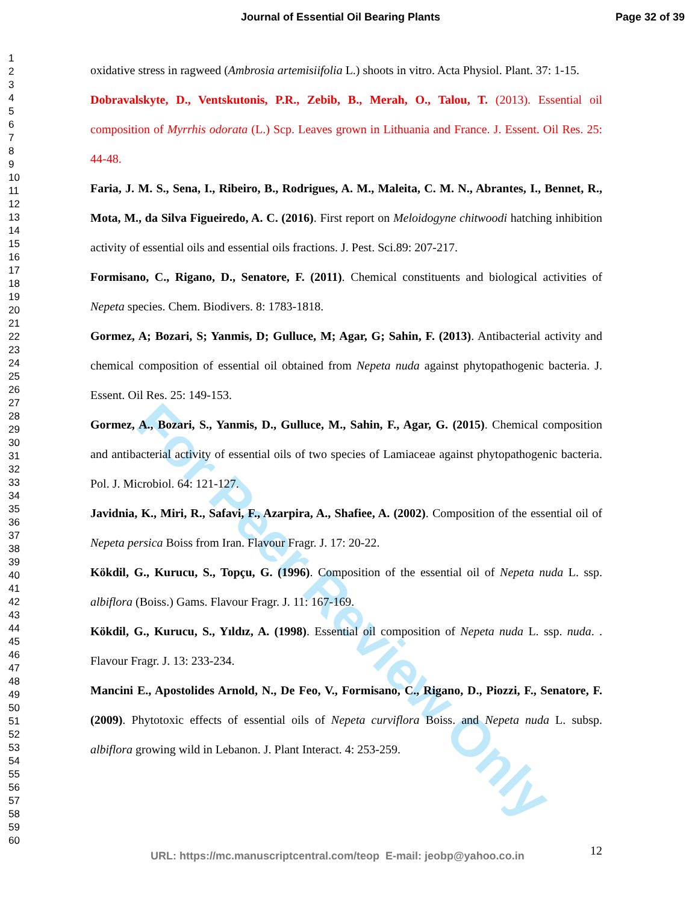Journal of Essential Oil Bearing Plants Page 32 of 39
For Peer Review Only
1
2
3
4
5
6
7
8
9
10
11
12
13
14
15
16
17
18
19
20
21
22
23
24
25
26
27
28
29
30
31
32
33
34
35
36
37
38
39
40
41
42
43
44
45
46
47
48
49
50
51
52
53
54
55
56
57
58
59
60
oxidative stress in ragweed (Ambrosia artemisiifolia L.) shoots in vitro. Acta Physiol. Plant. 37: 1-15.
Dobravalskyte, D., Ventskutonis, P.R., Zebib, B., Merah, O., Talou, T. (2013). Essential oil composition of Myrrhis odorata (L.) Scp. Leaves grown in Lithuania and France. J. Essent. Oil Res. 25: 44-48.
Faria, J. M. S., Sena, I., Ribeiro, B., Rodrigues, A. M., Maleita, C. M. N., Abrantes, I., Bennet, R., Mota, M., da Silva Figueiredo, A. C. (2016). First report on Meloidogyne chitwoodi hatching inhibition activity of essential oils and essential oils fractions. J. Pest. Sci.89: 207-217.
Formisano, C., Rigano, D., Senatore, F. (2011). Chemical constituents and biological activities of Nepeta species. Chem. Biodivers. 8: 1783-1818.
Gormez, A; Bozari, S; Yanmis, D; Gulluce, M; Agar, G; Sahin, F. (2013). Antibacterial activity and chemical composition of essential oil obtained from Nepeta nuda against phytopathogenic bacteria. J. Essent. Oil Res. 25: 149-153.
Gormez, A., Bozari, S., Yanmis, D., Gulluce, M., Sahin, F., Agar, G. (2015). Chemical composition and antibacterial activity of essential oils of two species of Lamiaceae against phytopathogenic bacteria. Pol. J. Microbiol. 64: 121-127.
Javidnia, K., Miri, R., Safavi, F., Azarpira, A., Shafiee, A. (2002). Composition of the essential oil of Nepeta persica Boiss from Iran. Flavour Fragr. J. 17: 20-22.
Kökdil, G., Kurucu, S., Topçu, G. (1996). Composition of the essential oil of Nepeta nuda L. ssp. albiflora (Boiss.) Gams. Flavour Fragr. J. 11: 167-169.
Kökdil, G., Kurucu, S., Yıldız, A. (1998). Essential oil composition of Nepeta nuda L. ssp. nuda. . Flavour Fragr. J. 13: 233-234.
Mancini E., Apostolides Arnold, N., De Feo, V., Formisano, C., Rigano, D., Piozzi, F., Senatore, F. (2009). Phytotoxic effects of essential oils of Nepeta curviflora Boiss. and Nepeta nuda L. subsp. albiflora growing wild in Lebanon. J. Plant Interact. 4: 253-259.
URL: https://mc.manuscriptcentral.com/teop E-mail: jeobp@yahoo.co.in
12